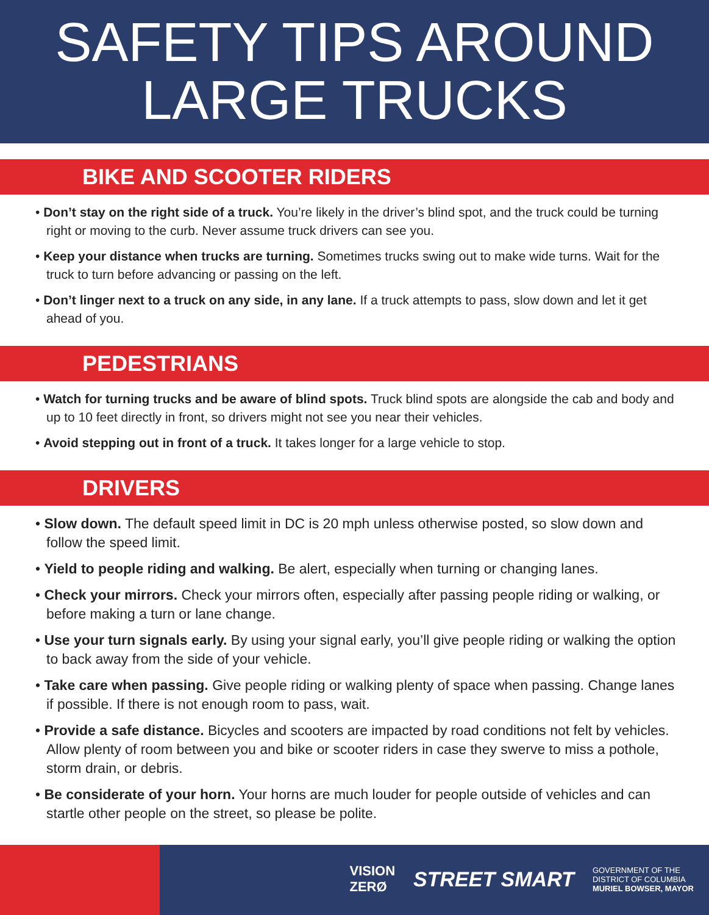SAFETY TIPS AROUND
LARGE TRUCKS
BIKE AND SCOOTER RIDERS
• Don’t stay on the right side of a truck. You’re likely in the driver’s blind spot, and the truck could be turning right or moving to the curb. Never assume truck drivers can see you.
• Keep your distance when trucks are turning. Sometimes trucks swing out to make wide turns. Wait for the truck to turn before advancing or passing on the left.
• Don’t linger next to a truck on any side, in any lane. If a truck attempts to pass, slow down and let it get ahead of you.
PEDESTRIANS
• Watch for turning trucks and be aware of blind spots. Truck blind spots are alongside the cab and body and up to 10 feet directly in front, so drivers might not see you near their vehicles.
• Avoid stepping out in front of a truck. It takes longer for a large vehicle to stop.
DRIVERS
• Slow down. The default speed limit in DC is 20 mph unless otherwise posted, so slow down and follow the speed limit.
• Yield to people riding and walking. Be alert, especially when turning or changing lanes.
• Check your mirrors. Check your mirrors often, especially after passing people riding or walking, or before making a turn or lane change.
• Use your turn signals early. By using your signal early, you’ll give people riding or walking the option to back away from the side of your vehicle.
• Take care when passing. Give people riding or walking plenty of space when passing. Change lanes if possible. If there is not enough room to pass, wait.
• Provide a safe distance. Bicycles and scooters are impacted by road conditions not felt by vehicles. Allow plenty of room between you and bike or scooter riders in case they swerve to miss a pothole, storm drain, or debris.
• Be considerate of your horn. Your horns are much louder for people outside of vehicles and can startle other people on the street, so please be polite.
VISION
ZERØ
STREET SMART
GOVERNMENT OF THE
DISTRICT OF COLUMBIA
MURIEL BOWSER, MAYOR